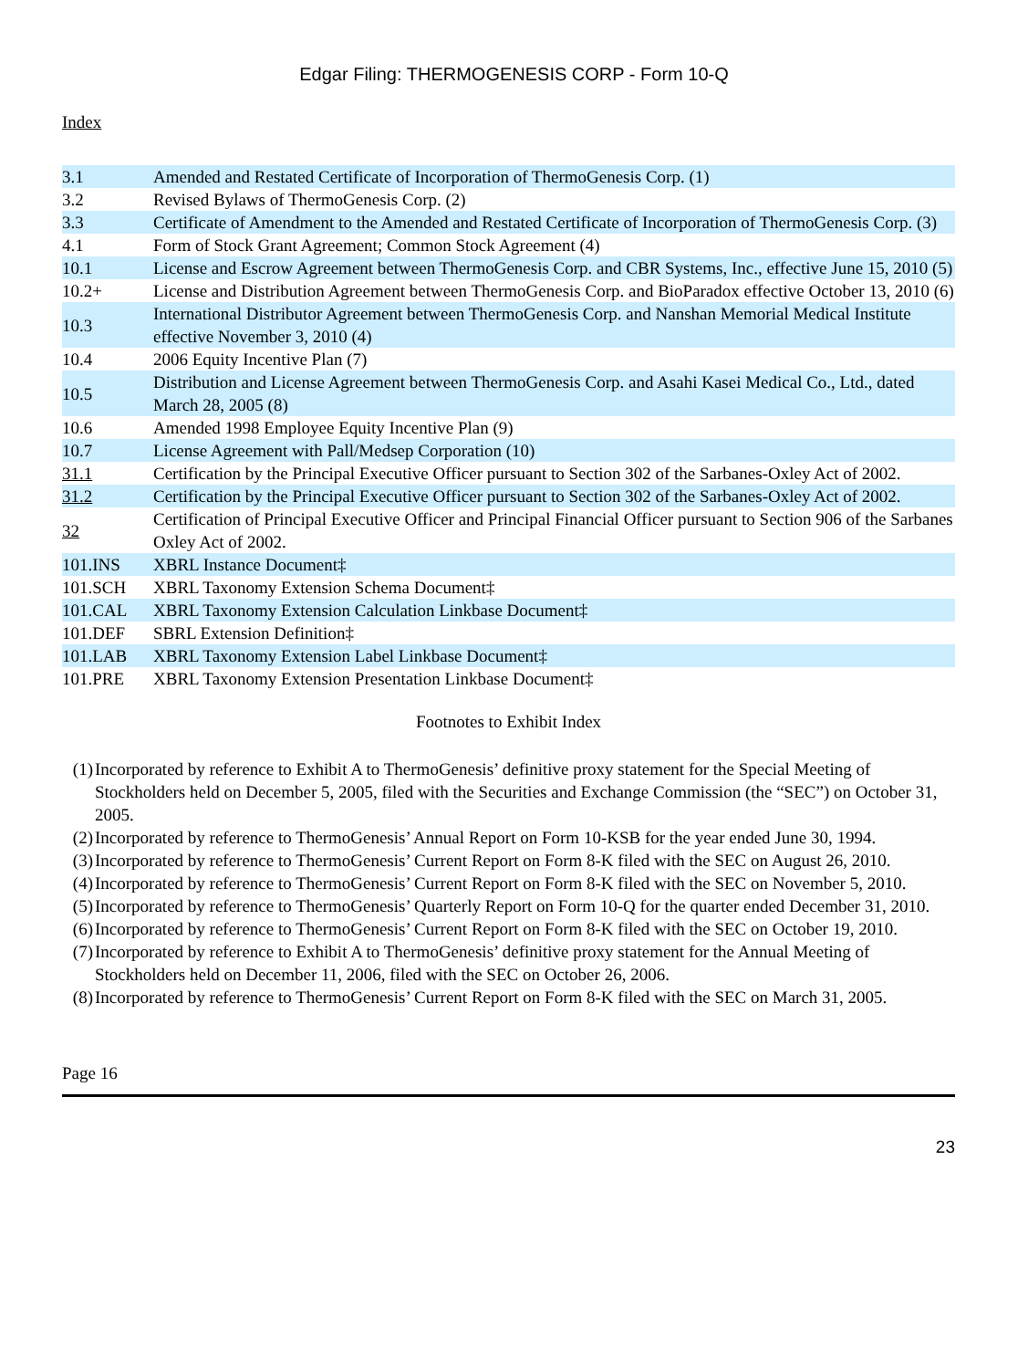Edgar Filing: THERMOGENESIS CORP - Form 10-Q
Index
| 3.1 | Amended and Restated Certificate of Incorporation of ThermoGenesis Corp. (1) |
| 3.2 | Revised Bylaws of ThermoGenesis Corp. (2) |
| 3.3 | Certificate of Amendment to the Amended and Restated Certificate of Incorporation of ThermoGenesis Corp. (3) |
| 4.1 | Form of Stock Grant Agreement; Common Stock Agreement (4) |
| 10.1 | License and Escrow Agreement between ThermoGenesis Corp. and CBR Systems, Inc., effective June 15, 2010 (5) |
| 10.2+ | License and Distribution Agreement between ThermoGenesis Corp. and BioParadox effective October 13, 2010 (6) |
| 10.3 | International Distributor Agreement between ThermoGenesis Corp. and Nanshan Memorial Medical Institute effective November 3, 2010 (4) |
| 10.4 | 2006 Equity Incentive Plan (7) |
| 10.5 | Distribution and License Agreement between ThermoGenesis Corp. and Asahi Kasei Medical Co., Ltd., dated March 28, 2005 (8) |
| 10.6 | Amended 1998 Employee Equity Incentive Plan (9) |
| 10.7 | License Agreement with Pall/Medsep Corporation (10) |
| 31.1 | Certification by the Principal Executive Officer pursuant to Section 302 of the Sarbanes-Oxley Act of 2002. |
| 31.2 | Certification by the Principal Executive Officer pursuant to Section 302 of the Sarbanes-Oxley Act of 2002. |
| 32 | Certification of Principal Executive Officer and Principal Financial Officer pursuant to Section 906 of the Sarbanes Oxley Act of 2002. |
| 101.INS | XBRL Instance Document‡ |
| 101.SCH | XBRL Taxonomy Extension Schema Document‡ |
| 101.CAL | XBRL Taxonomy Extension Calculation Linkbase Document‡ |
| 101.DEF | SBRL Extension Definition‡ |
| 101.LAB | XBRL Taxonomy Extension Label Linkbase Document‡ |
| 101.PRE | XBRL Taxonomy Extension Presentation Linkbase Document‡ |
Footnotes to Exhibit Index
(1) Incorporated by reference to Exhibit A to ThermoGenesis’ definitive proxy statement for the Special Meeting of Stockholders held on December 5, 2005, filed with the Securities and Exchange Commission (the “SEC”) on October 31, 2005.
(2) Incorporated by reference to ThermoGenesis’ Annual Report on Form 10-KSB for the year ended June 30, 1994.
(3) Incorporated by reference to ThermoGenesis’ Current Report on Form 8-K filed with the SEC on August 26, 2010.
(4) Incorporated by reference to ThermoGenesis’ Current Report on Form 8-K filed with the SEC on November 5, 2010.
(5) Incorporated by reference to ThermoGenesis’ Quarterly Report on Form 10-Q for the quarter ended December 31, 2010.
(6) Incorporated by reference to ThermoGenesis’ Current Report on Form 8-K filed with the SEC on October 19, 2010.
(7) Incorporated by reference to Exhibit A to ThermoGenesis’ definitive proxy statement for the Annual Meeting of Stockholders held on December 11, 2006, filed with the SEC on October 26, 2006.
(8) Incorporated by reference to ThermoGenesis’ Current Report on Form 8-K filed with the SEC on March 31, 2005.
Page 16
23